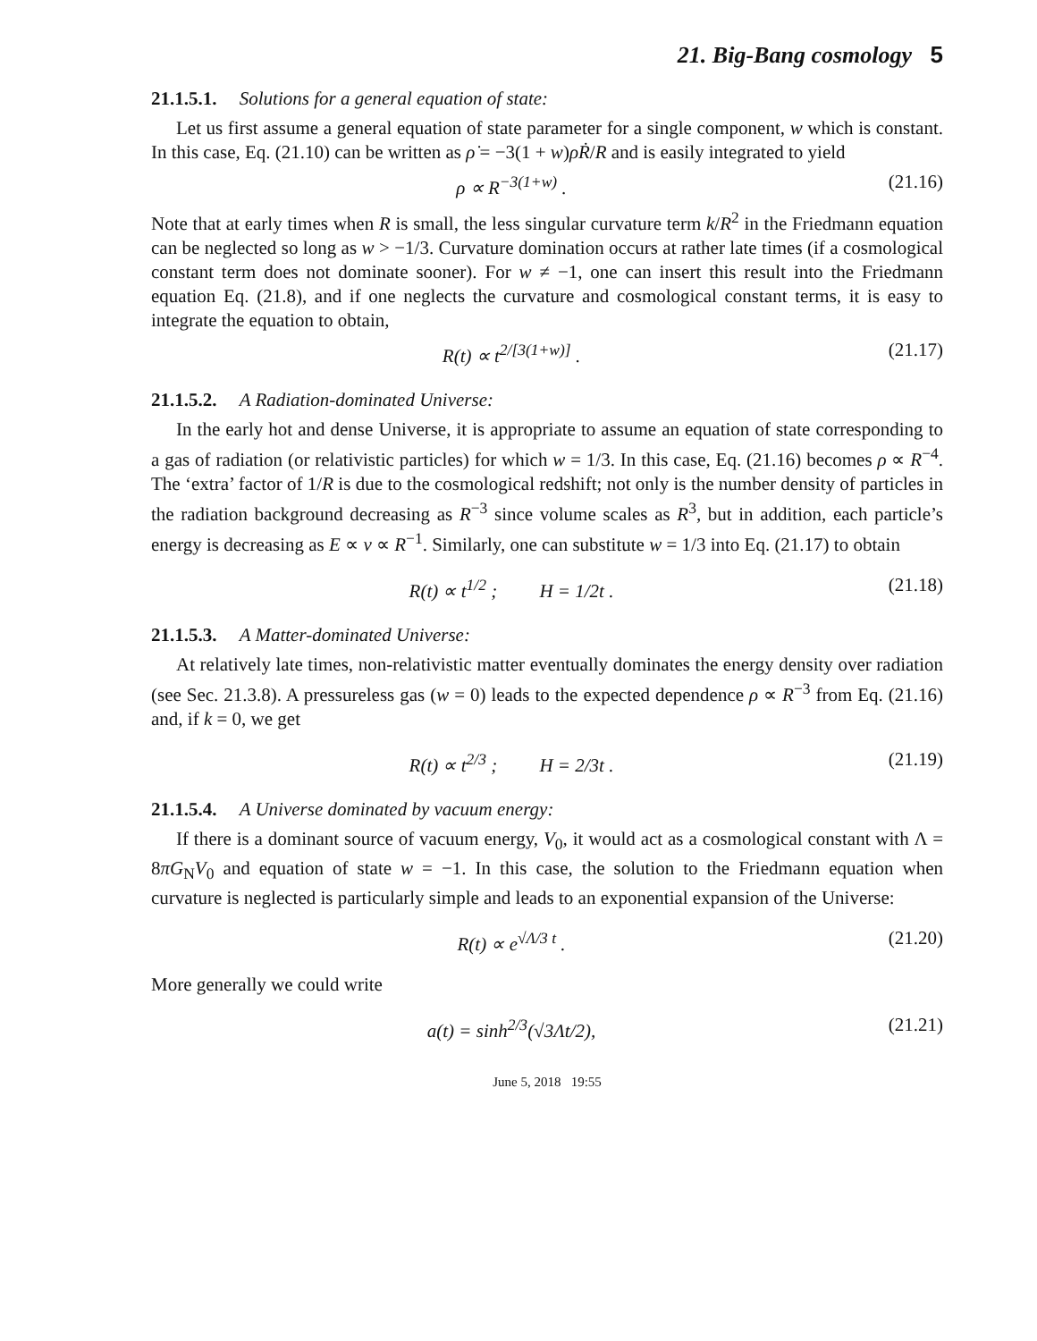21. Big-Bang cosmology 5
21.1.5.1. Solutions for a general equation of state:
Let us first assume a general equation of state parameter for a single component, w which is constant. In this case, Eq. (21.10) can be written as ρ̇ = −3(1 + w)ρṘ/R and is easily integrated to yield
ρ ∝ R<sup>−3(1+w)</sup> . (21.16)
Note that at early times when R is small, the less singular curvature term k/R<sup>2</sup> in the Friedmann equation can be neglected so long as w > −1/3. Curvature domination occurs at rather late times (if a cosmological constant term does not dominate sooner). For w ≠ −1, one can insert this result into the Friedmann equation Eq. (21.8), and if one neglects the curvature and cosmological constant terms, it is easy to integrate the equation to obtain,
R(t) ∝ t<sup>2/[3(1+w)]</sup> . (21.17)
21.1.5.2. A Radiation-dominated Universe:
In the early hot and dense Universe, it is appropriate to assume an equation of state corresponding to a gas of radiation (or relativistic particles) for which w = 1/3. In this case, Eq. (21.16) becomes ρ ∝ R<sup>−4</sup>. The ‘extra’ factor of 1/R is due to the cosmological redshift; not only is the number density of particles in the radiation background decreasing as R<sup>−3</sup> since volume scales as R<sup>3</sup>, but in addition, each particle’s energy is decreasing as E ∝ ν ∝ R<sup>−1</sup>. Similarly, one can substitute w = 1/3 into Eq. (21.17) to obtain
R(t) ∝ t<sup>1/2</sup> ; H = 1/2t . (21.18)
21.1.5.3. A Matter-dominated Universe:
At relatively late times, non-relativistic matter eventually dominates the energy density over radiation (see Sec. 21.3.8). A pressureless gas (w = 0) leads to the expected dependence ρ ∝ R<sup>−3</sup> from Eq. (21.16) and, if k = 0, we get
R(t) ∝ t<sup>2/3</sup> ; H = 2/3t . (21.19)
21.1.5.4. A Universe dominated by vacuum energy:
If there is a dominant source of vacuum energy, V<sub>0</sub>, it would act as a cosmological constant with Λ = 8πG<sub>N</sub>V<sub>0</sub> and equation of state w = −1. In this case, the solution to the Friedmann equation when curvature is neglected is particularly simple and leads to an exponential expansion of the Universe:
R(t) ∝ e<sup>√Λ/3 t</sup> . (21.20)
More generally we could write
a(t) = sinh<sup>2/3</sup>(√3Λt/2), (21.21)
June 5, 2018 19:55